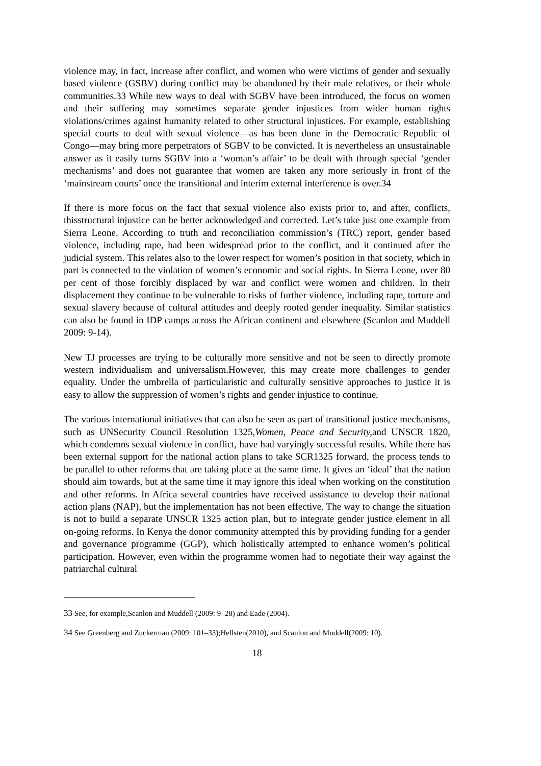violence may, in fact, increase after conflict, and women who were victims of gender and sexually based violence (GSBV) during conflict may be abandoned by their male relatives, or their whole communities.33 While new ways to deal with SGBV have been introduced, the focus on women and their suffering may sometimes separate gender injustices from wider human rights violations/crimes against humanity related to other structural injustices. For example, establishing special courts to deal with sexual violence—as has been done in the Democratic Republic of Congo—may bring more perpetrators of SGBV to be convicted. It is nevertheless an unsustainable answer as it easily turns SGBV into a ‘woman’s affair’ to be dealt with through special ‘gender mechanisms’ and does not guarantee that women are taken any more seriously in front of the ‘mainstream courts’ once the transitional and interim external interference is over.34
If there is more focus on the fact that sexual violence also exists prior to, and after, conflicts, thisstructural injustice can be better acknowledged and corrected. Let’s take just one example from Sierra Leone. According to truth and reconciliation commission’s (TRC) report, gender based violence, including rape, had been widespread prior to the conflict, and it continued after the judicial system. This relates also to the lower respect for women’s position in that society, which in part is connected to the violation of women’s economic and social rights. In Sierra Leone, over 80 per cent of those forcibly displaced by war and conflict were women and children. In their displacement they continue to be vulnerable to risks of further violence, including rape, torture and sexual slavery because of cultural attitudes and deeply rooted gender inequality. Similar statistics can also be found in IDP camps across the African continent and elsewhere (Scanlon and Muddell 2009: 9-14).
New TJ processes are trying to be culturally more sensitive and not be seen to directly promote western individualism and universalism.However, this may create more challenges to gender equality. Under the umbrella of particularistic and culturally sensitive approaches to justice it is easy to allow the suppression of women’s rights and gender injustice to continue.
The various international initiatives that can also be seen as part of transitional justice mechanisms, such as UNSecurity Council Resolution 1325,Women, Peace and Security, and UNSCR 1820, which condemns sexual violence in conflict, have had varyingly successful results. While there has been external support for the national action plans to take SCR1325 forward, the process tends to be parallel to other reforms that are taking place at the same time. It gives an ‘ideal’ that the nation should aim towards, but at the same time it may ignore this ideal when working on the constitution and other reforms. In Africa several countries have received assistance to develop their national action plans (NAP), but the implementation has not been effective. The way to change the situation is not to build a separate UNSCR 1325 action plan, but to integrate gender justice element in all on-going reforms. In Kenya the donor community attempted this by providing funding for a gender and governance programme (GGP), which holistically attempted to enhance women’s political participation. However, even within the programme women had to negotiate their way against the patriarchal cultural
33 See, for example,Scanlon and Muddell (2009: 9–28) and Eade (2004).
34 See Greenberg and Zuckerman (2009: 101–33);Hellsten(2010), and Scanlon and Muddell(2009: 10).
18